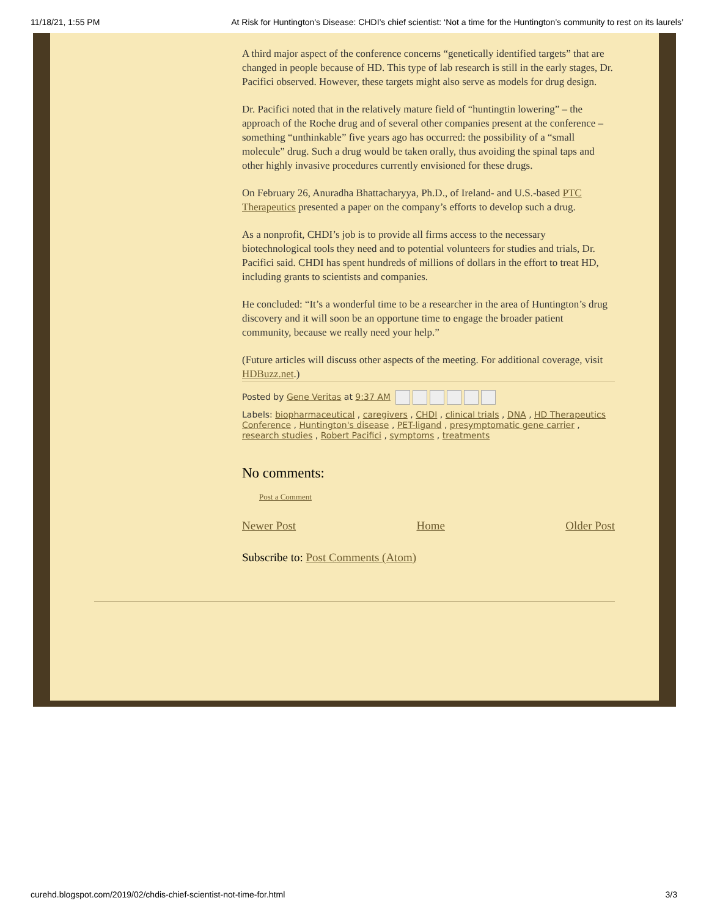11/18/21, 1:55 PM At Risk for Huntington's Disease: CHDI’s chief scientist: ‘Not a time for the Huntington’s community to rest on its laurels’
A third major aspect of the conference concerns “genetically identified targets” that are changed in people because of HD. This type of lab research is still in the early stages, Dr. Pacifici observed. However, these targets might also serve as models for drug design.
Dr. Pacifici noted that in the relatively mature field of “huntingtin lowering” – the approach of the Roche drug and of several other companies present at the conference – something “unthinkable” five years ago has occurred: the possibility of a “small molecule” drug. Such a drug would be taken orally, thus avoiding the spinal taps and other highly invasive procedures currently envisioned for these drugs.
On February 26, Anuradha Bhattacharyya, Ph.D., of Ireland- and U.S.-based PTC Therapeutics presented a paper on the company’s efforts to develop such a drug.
As a nonprofit, CHDI’s job is to provide all firms access to the necessary biotechnological tools they need and to potential volunteers for studies and trials, Dr. Pacifici said. CHDI has spent hundreds of millions of dollars in the effort to treat HD, including grants to scientists and companies.
He concluded: “It’s a wonderful time to be a researcher in the area of Huntington’s drug discovery and it will soon be an opportune time to engage the broader patient community, because we really need your help.”
(Future articles will discuss other aspects of the meeting. For additional coverage, visit HDBuzz.net.)
Posted by Gene Veritas at 9:37 AM
Labels: biopharmaceutical , caregivers , CHDI , clinical trials , DNA , HD Therapeutics Conference , Huntington's disease , PET-ligand , presymptomatic gene carrier , research studies , Robert Pacifici , symptoms , treatments
No comments:
Post a Comment
Newer Post Home Older Post
Subscribe to: Post Comments (Atom)
curehd.blogspot.com/2019/02/chdis-chief-scientist-not-time-for.html 3/3